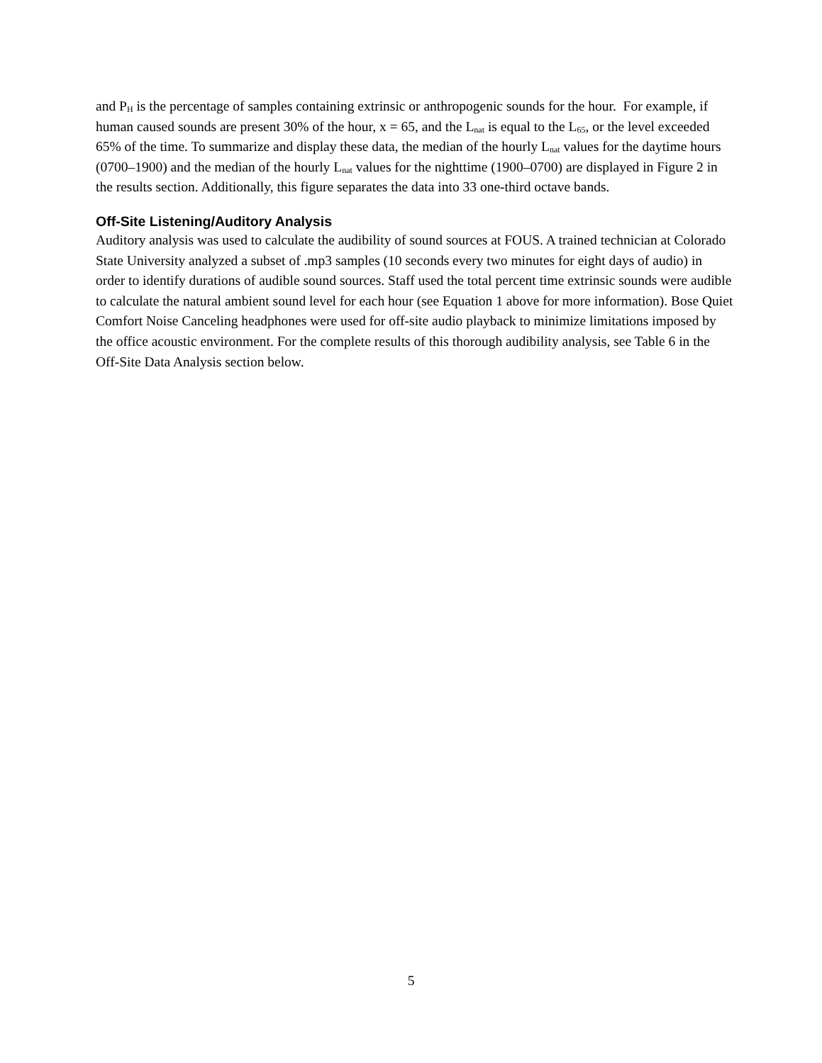and P<sub>H</sub> is the percentage of samples containing extrinsic or anthropogenic sounds for the hour. For example, if human caused sounds are present 30% of the hour, x = 65, and the L<sub>nat</sub> is equal to the L<sub>65</sub>, or the level exceeded 65% of the time. To summarize and display these data, the median of the hourly L<sub>nat</sub> values for the daytime hours (0700–1900) and the median of the hourly L<sub>nat</sub> values for the nighttime (1900–0700) are displayed in Figure 2 in the results section. Additionally, this figure separates the data into 33 one-third octave bands.
Off-Site Listening/Auditory Analysis
Auditory analysis was used to calculate the audibility of sound sources at FOUS. A trained technician at Colorado State University analyzed a subset of .mp3 samples (10 seconds every two minutes for eight days of audio) in order to identify durations of audible sound sources. Staff used the total percent time extrinsic sounds were audible to calculate the natural ambient sound level for each hour (see Equation 1 above for more information). Bose Quiet Comfort Noise Canceling headphones were used for off-site audio playback to minimize limitations imposed by the office acoustic environment. For the complete results of this thorough audibility analysis, see Table 6 in the Off-Site Data Analysis section below.
5